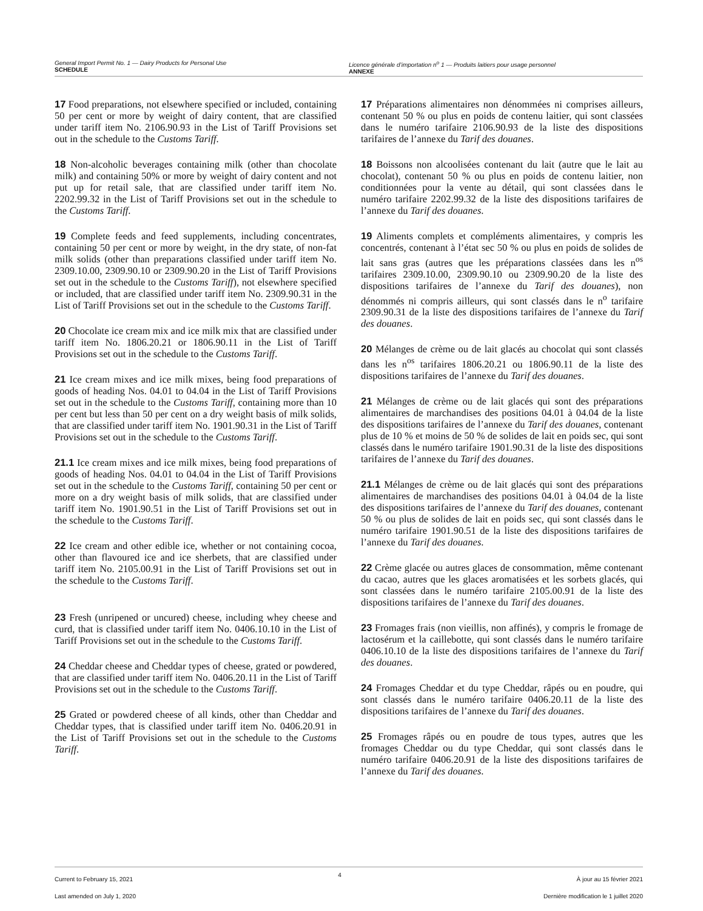General Import Permit No. 1 — Dairy Products for Personal Use
SCHEDULE
Licence générale d’importation n<sup>o</sup> 1 — Produits laitiers pour usage personnel
ANNEXE
17 Food preparations, not elsewhere specified or included, containing 50 per cent or more by weight of dairy content, that are classified under tariff item No. 2106.90.93 in the List of Tariff Provisions set out in the schedule to the Customs Tariff.
18 Non-alcoholic beverages containing milk (other than chocolate milk) and containing 50% or more by weight of dairy content and not put up for retail sale, that are classified under tariff item No. 2202.99.32 in the List of Tariff Provisions set out in the schedule to the Customs Tariff.
19 Complete feeds and feed supplements, including concentrates, containing 50 per cent or more by weight, in the dry state, of non-fat milk solids (other than preparations classified under tariff item No. 2309.10.00, 2309.90.10 or 2309.90.20 in the List of Tariff Provisions set out in the schedule to the Customs Tariff), not elsewhere specified or included, that are classified under tariff item No. 2309.90.31 in the List of Tariff Provisions set out in the schedule to the Customs Tariff.
20 Chocolate ice cream mix and ice milk mix that are classified under tariff item No. 1806.20.21 or 1806.90.11 in the List of Tariff Provisions set out in the schedule to the Customs Tariff.
21 Ice cream mixes and ice milk mixes, being food preparations of goods of heading Nos. 04.01 to 04.04 in the List of Tariff Provisions set out in the schedule to the Customs Tariff, containing more than 10 per cent but less than 50 per cent on a dry weight basis of milk solids, that are classified under tariff item No. 1901.90.31 in the List of Tariff Provisions set out in the schedule to the Customs Tariff.
21.1 Ice cream mixes and ice milk mixes, being food preparations of goods of heading Nos. 04.01 to 04.04 in the List of Tariff Provisions set out in the schedule to the Customs Tariff, containing 50 per cent or more on a dry weight basis of milk solids, that are classified under tariff item No. 1901.90.51 in the List of Tariff Provisions set out in the schedule to the Customs Tariff.
22 Ice cream and other edible ice, whether or not containing cocoa, other than flavoured ice and ice sherbets, that are classified under tariff item No. 2105.00.91 in the List of Tariff Provisions set out in the schedule to the Customs Tariff.
23 Fresh (unripened or uncured) cheese, including whey cheese and curd, that is classified under tariff item No. 0406.10.10 in the List of Tariff Provisions set out in the schedule to the Customs Tariff.
24 Cheddar cheese and Cheddar types of cheese, grated or powdered, that are classified under tariff item No. 0406.20.11 in the List of Tariff Provisions set out in the schedule to the Customs Tariff.
25 Grated or powdered cheese of all kinds, other than Cheddar and Cheddar types, that is classified under tariff item No. 0406.20.91 in the List of Tariff Provisions set out in the schedule to the Customs Tariff.
17 Préparations alimentaires non dénommées ni comprises ailleurs, contenant 50 % ou plus en poids de contenu laitier, qui sont classées dans le numéro tarifaire 2106.90.93 de la liste des dispositions tarifaires de l’annexe du Tarif des douanes.
18 Boissons non alcoolisées contenant du lait (autre que le lait au chocolat), contenant 50 % ou plus en poids de contenu laitier, non conditionnées pour la vente au détail, qui sont classées dans le numéro tarifaire 2202.99.32 de la liste des dispositions tarifaires de l’annexe du Tarif des douanes.
19 Aliments complets et compléments alimentaires, y compris les concentrés, contenant à l’état sec 50 % ou plus en poids de solides de lait sans gras (autres que les préparations classées dans les n<sup>os</sup> tarifaires 2309.10.00, 2309.90.10 ou 2309.90.20 de la liste des dispositions tarifaires de l’annexe du Tarif des douanes), non dénommés ni compris ailleurs, qui sont classés dans le n<sup>o</sup> tarifaire 2309.90.31 de la liste des dispositions tarifaires de l’annexe du Tarif des douanes.
20 Mélanges de crème ou de lait glacés au chocolat qui sont classés dans les n<sup>os</sup> tarifaires 1806.20.21 ou 1806.90.11 de la liste des dispositions tarifaires de l’annexe du Tarif des douanes.
21 Mélanges de crème ou de lait glacés qui sont des préparations alimentaires de marchandises des positions 04.01 à 04.04 de la liste des dispositions tarifaires de l’annexe du Tarif des douanes, contenant plus de 10 % et moins de 50 % de solides de lait en poids sec, qui sont classés dans le numéro tarifaire 1901.90.31 de la liste des dispositions tarifaires de l’annexe du Tarif des douanes.
21.1 Mélanges de crème ou de lait glacés qui sont des préparations alimentaires de marchandises des positions 04.01 à 04.04 de la liste des dispositions tarifaires de l’annexe du Tarif des douanes, contenant 50 % ou plus de solides de lait en poids sec, qui sont classés dans le numéro tarifaire 1901.90.51 de la liste des dispositions tarifaires de l’annexe du Tarif des douanes.
22 Crème glacée ou autres glaces de consommation, même contenant du cacao, autres que les glaces aromatisées et les sorbets glacés, qui sont classées dans le numéro tarifaire 2105.00.91 de la liste des dispositions tarifaires de l’annexe du Tarif des douanes.
23 Fromages frais (non vieillis, non affinés), y compris le fromage de lactosérum et la caillebotte, qui sont classés dans le numéro tarifaire 0406.10.10 de la liste des dispositions tarifaires de l’annexe du Tarif des douanes.
24 Fromages Cheddar et du type Cheddar, râpés ou en poudre, qui sont classés dans le numéro tarifaire 0406.20.11 de la liste des dispositions tarifaires de l’annexe du Tarif des douanes.
25 Fromages râpés ou en poudre de tous types, autres que les fromages Cheddar ou du type Cheddar, qui sont classés dans le numéro tarifaire 0406.20.91 de la liste des dispositions tarifaires de l’annexe du Tarif des douanes.
Current to February 15, 2021
Last amended on July 1, 2020
4
À jour au 15 février 2021
Dernière modification le 1 juillet 2020